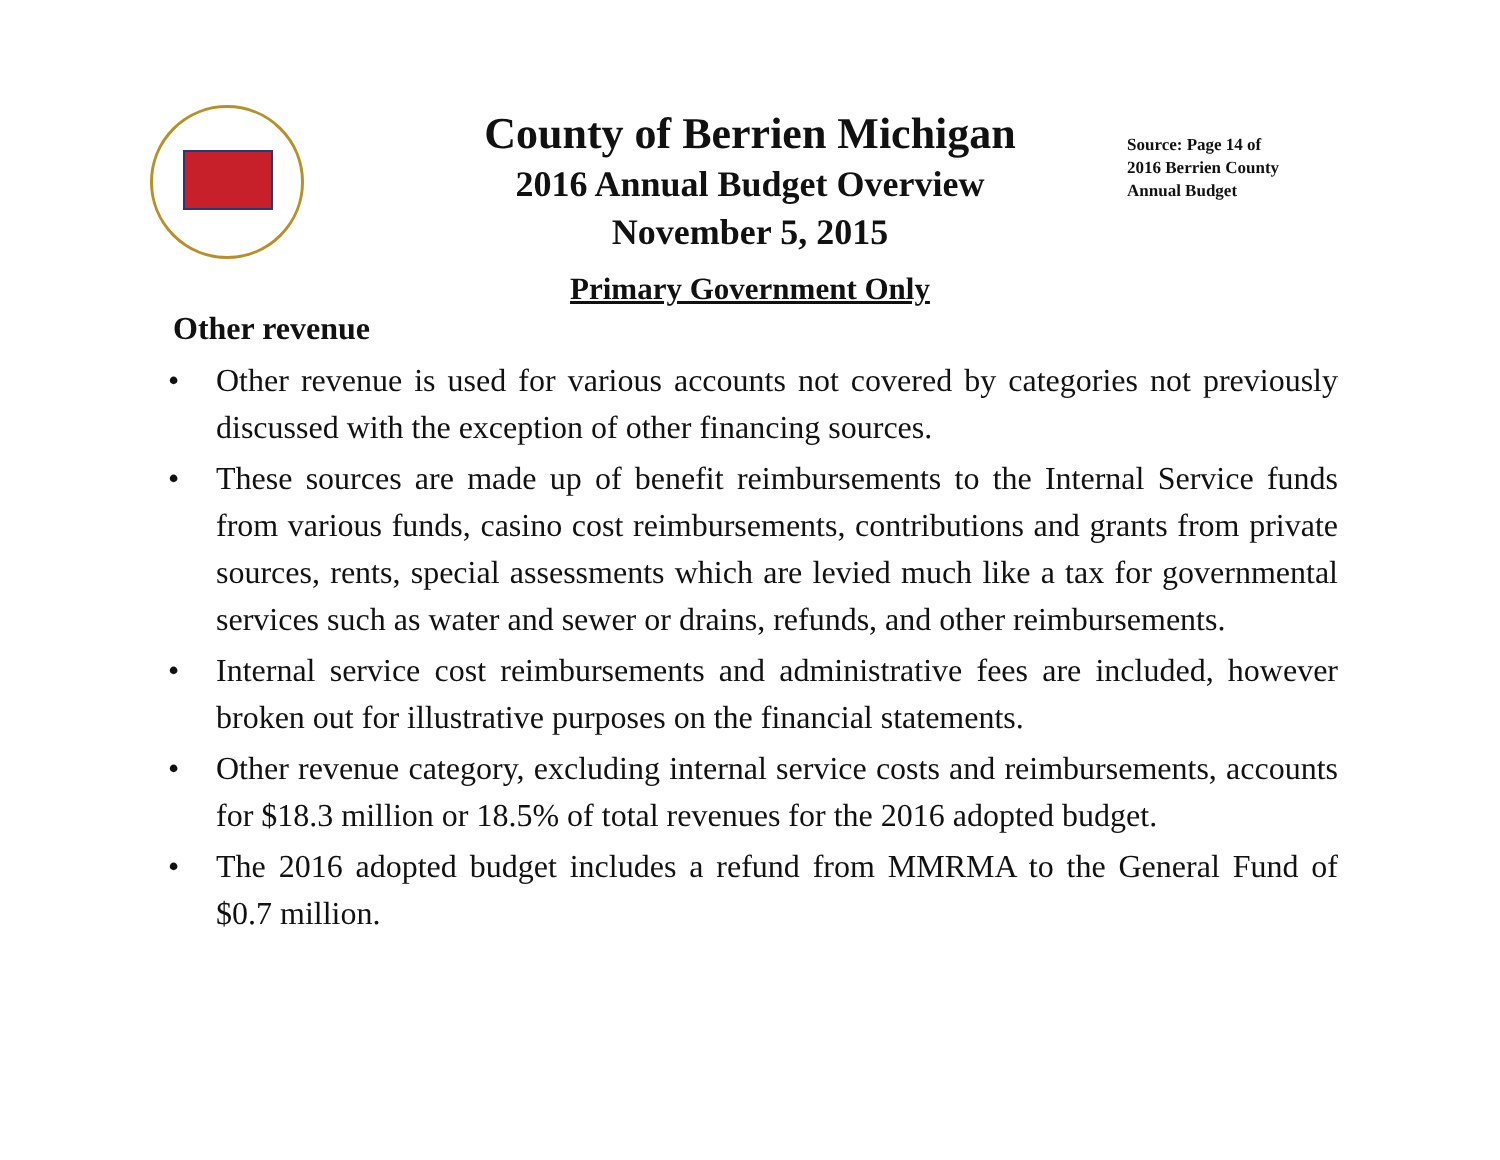County of Berrien Michigan
2016 Annual Budget Overview
November 5, 2015
Primary Government Only
Source: Page 14 of
2016 Berrien County
Annual Budget
Other revenue
• Other revenue is used for various accounts not covered by categories not previously discussed with the exception of other financing sources.
• These sources are made up of benefit reimbursements to the Internal Service funds from various funds, casino cost reimbursements, contributions and grants from private sources, rents, special assessments which are levied much like a tax for governmental services such as water and sewer or drains, refunds, and other reimbursements.
• Internal service cost reimbursements and administrative fees are included, however broken out for illustrative purposes on the financial statements.
• Other revenue category, excluding internal service costs and reimbursements, accounts for $18.3 million or 18.5% of total revenues for the 2016 adopted budget.
• The 2016 adopted budget includes a refund from MMRMA to the General Fund of $0.7 million.